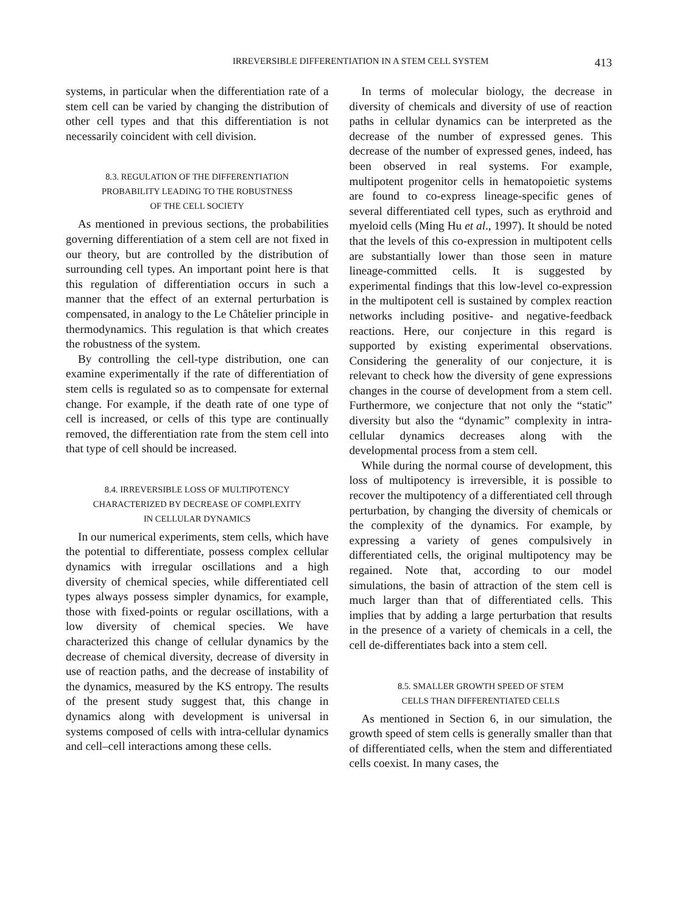IRREVERSIBLE DIFFERENTIATION IN A STEM CELL SYSTEM 413
systems, in particular when the differentiation rate of a stem cell can be varied by changing the distribution of other cell types and that this differentiation is not necessarily coincident with cell division.
8.3. REGULATION OF THE DIFFERENTIATION
PROBABILITY LEADING TO THE ROBUSTNESS
OF THE CELL SOCIETY
As mentioned in previous sections, the probabilities governing differentiation of a stem cell are not fixed in our theory, but are controlled by the distribution of surrounding cell types. An important point here is that this regulation of differentiation occurs in such a manner that the effect of an external perturbation is compensated, in analogy to the Le Châtelier principle in thermodynamics. This regulation is that which creates the robustness of the system.
By controlling the cell-type distribution, one can examine experimentally if the rate of differentiation of stem cells is regulated so as to compensate for external change. For example, if the death rate of one type of cell is increased, or cells of this type are continually removed, the differentiation rate from the stem cell into that type of cell should be increased.
8.4. IRREVERSIBLE LOSS OF MULTIPOTENCY
CHARACTERIZED BY DECREASE OF COMPLEXITY
IN CELLULAR DYNAMICS
In our numerical experiments, stem cells, which have the potential to differentiate, possess complex cellular dynamics with irregular oscillations and a high diversity of chemical species, while differentiated cell types always possess simpler dynamics, for example, those with fixed-points or regular oscillations, with a low diversity of chemical species. We have characterized this change of cellular dynamics by the decrease of chemical diversity, decrease of diversity in use of reaction paths, and the decrease of instability of the dynamics, measured by the KS entropy. The results of the present study suggest that, this change in dynamics along with development is universal in systems composed of cells with intra-cellular dynamics and cell–cell interactions among these cells.
In terms of molecular biology, the decrease in diversity of chemicals and diversity of use of reaction paths in cellular dynamics can be interpreted as the decrease of the number of expressed genes. This decrease of the number of expressed genes, indeed, has been observed in real systems. For example, multipotent progenitor cells in hematopoietic systems are found to co-express lineage-specific genes of several differentiated cell types, such as erythroid and myeloid cells (Ming Hu et al., 1997). It should be noted that the levels of this co-expression in multipotent cells are substantially lower than those seen in mature lineage-committed cells. It is suggested by experimental findings that this low-level co-expression in the multipotent cell is sustained by complex reaction networks including positive- and negative-feedback reactions. Here, our conjecture in this regard is supported by existing experimental observations. Considering the generality of our conjecture, it is relevant to check how the diversity of gene expressions changes in the course of development from a stem cell. Furthermore, we conjecture that not only the “static” diversity but also the “dynamic” complexity in intra-cellular dynamics decreases along with the developmental process from a stem cell.
While during the normal course of development, this loss of multipotency is irreversible, it is possible to recover the multipotency of a differentiated cell through perturbation, by changing the diversity of chemicals or the complexity of the dynamics. For example, by expressing a variety of genes compulsively in differentiated cells, the original multipotency may be regained. Note that, according to our model simulations, the basin of attraction of the stem cell is much larger than that of differentiated cells. This implies that by adding a large perturbation that results in the presence of a variety of chemicals in a cell, the cell de-differentiates back into a stem cell.
8.5. SMALLER GROWTH SPEED OF STEM
CELLS THAN DIFFERENTIATED CELLS
As mentioned in Section 6, in our simulation, the growth speed of stem cells is generally smaller than that of differentiated cells, when the stem and differentiated cells coexist. In many cases, the